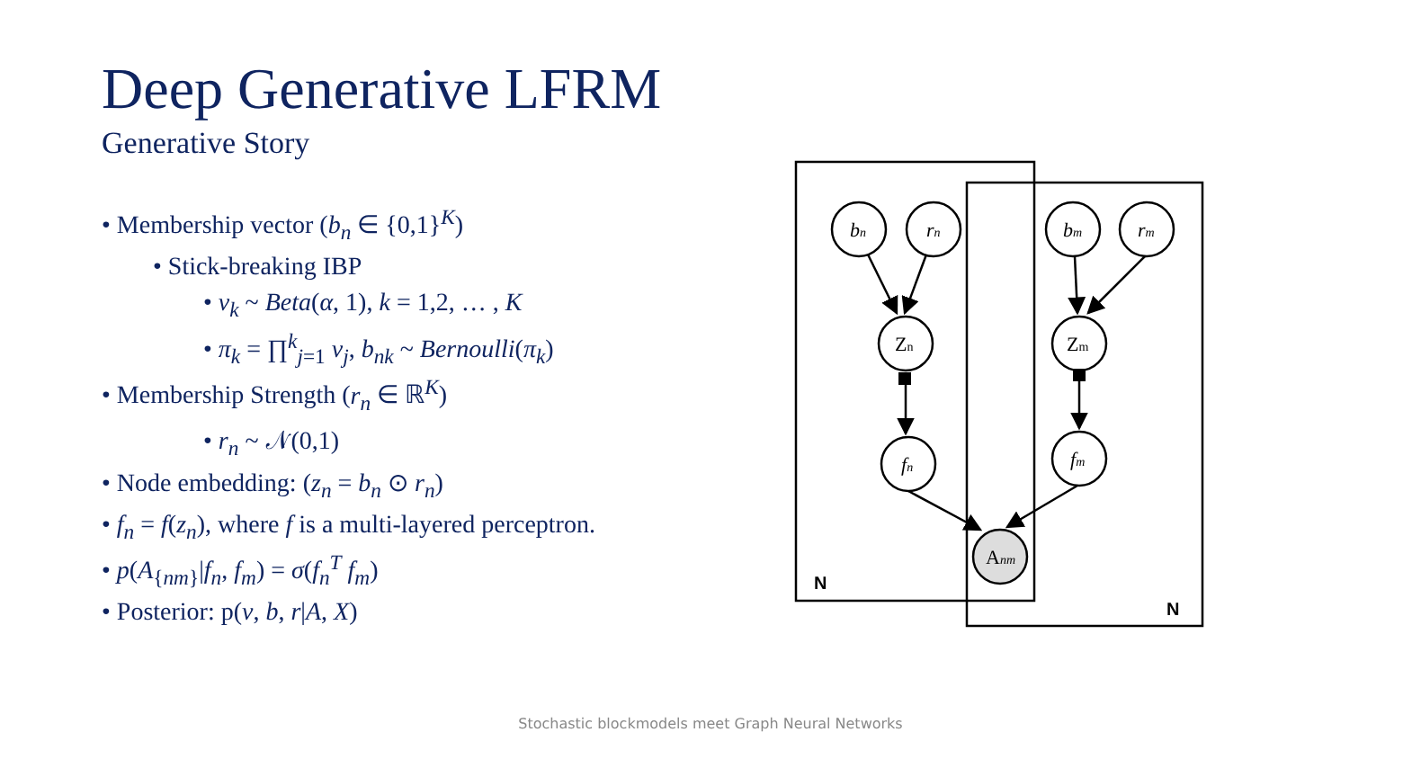Deep Generative LFRM
Generative Story
• Membership vector (b<sub>n</sub> ∈ {0,1}<sup>K</sup>)
• Stick-breaking IBP
• v<sub>k</sub> ~ Beta(α, 1), k = 1,2, … , K
• π<sub>k</sub> = ∏<sup>k</sup><sub>j=1</sub> v<sub>j</sub>, b<sub>nk</sub> ~ Bernoulli(π<sub>k</sub>)
• Membership Strength (r<sub>n</sub> ∈ ℝ<sup>K</sup>)
• r<sub>n</sub> ~ 𝒩(0,1)
• Node embedding: (z<sub>n</sub> = b<sub>n</sub> ⊙ r<sub>n</sub>)
• f<sub>n</sub> = f(z<sub>n</sub>), where f is a multi-layered perceptron.
• p(A<sub>{nm}</sub>|f<sub>n</sub>, f<sub>m</sub>) = σ(f<sub>n</sub><sup>T</sup> f<sub>m</sub>)
• Posterior: p(v, b, r|A, X)
bn
rn
bm
rm
Zn
Zm
fn
fm
Anm
N
N
Stochastic blockmodels meet Graph Neural Networks